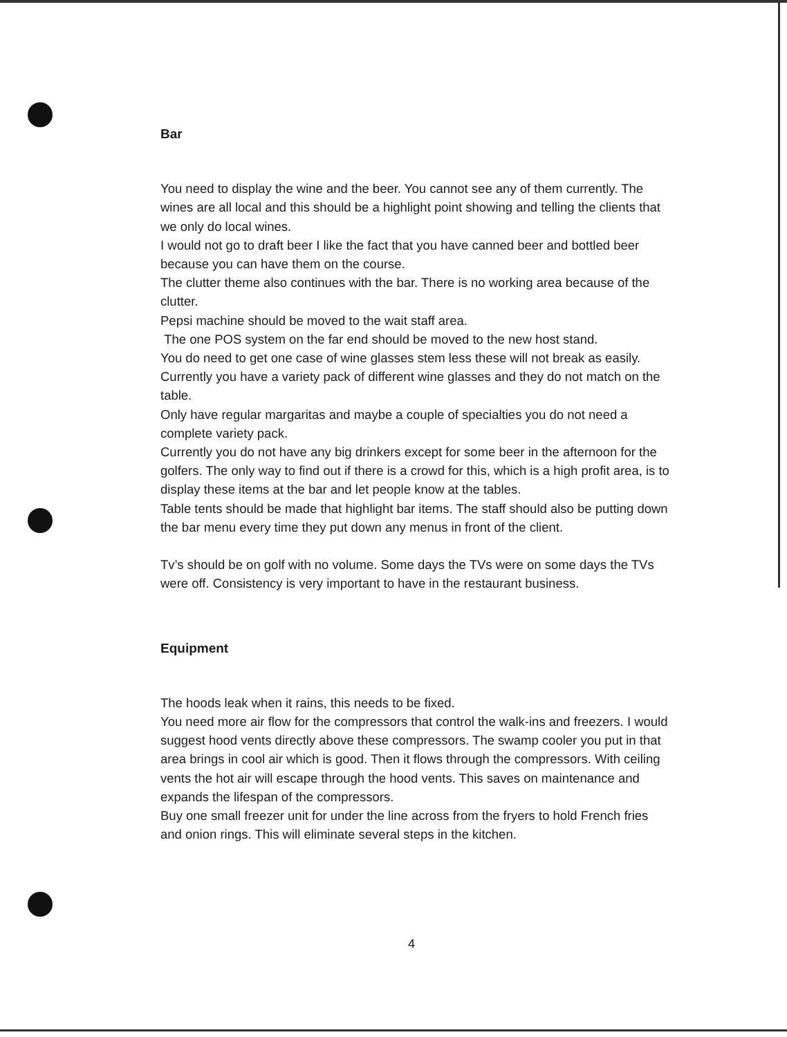Bar
You need to display the wine and the beer. You cannot see any of them currently. The wines are all local and this should be a highlight point showing and telling the clients that we only do local wines.
I would not go to draft beer I like the fact that you have canned beer and bottled beer because you can have them on the course.
The clutter theme also continues with the bar. There is no working area because of the clutter.
Pepsi machine should be moved to the wait staff area.
The one POS system on the far end should be moved to the new host stand.
You do need to get one case of wine glasses stem less these will not break as easily. Currently you have a variety pack of different wine glasses and they do not match on the table.
Only have regular margaritas and maybe a couple of specialties you do not need a complete variety pack.
Currently you do not have any big drinkers except for some beer in the afternoon for the golfers. The only way to find out if there is a crowd for this, which is a high profit area, is to display these items at the bar and let people know at the tables.
Table tents should be made that highlight bar items. The staff should also be putting down the bar menu every time they put down any menus in front of the client.
Tv’s should be on golf with no volume. Some days the TVs were on some days the TVs were off. Consistency is very important to have in the restaurant business.
Equipment
The hoods leak when it rains, this needs to be fixed.
You need more air flow for the compressors that control the walk-ins and freezers. I would suggest hood vents directly above these compressors. The swamp cooler you put in that area brings in cool air which is good. Then it flows through the compressors. With ceiling vents the hot air will escape through the hood vents. This saves on maintenance and expands the lifespan of the compressors.
Buy one small freezer unit for under the line across from the fryers to hold French fries and onion rings. This will eliminate several steps in the kitchen.
4